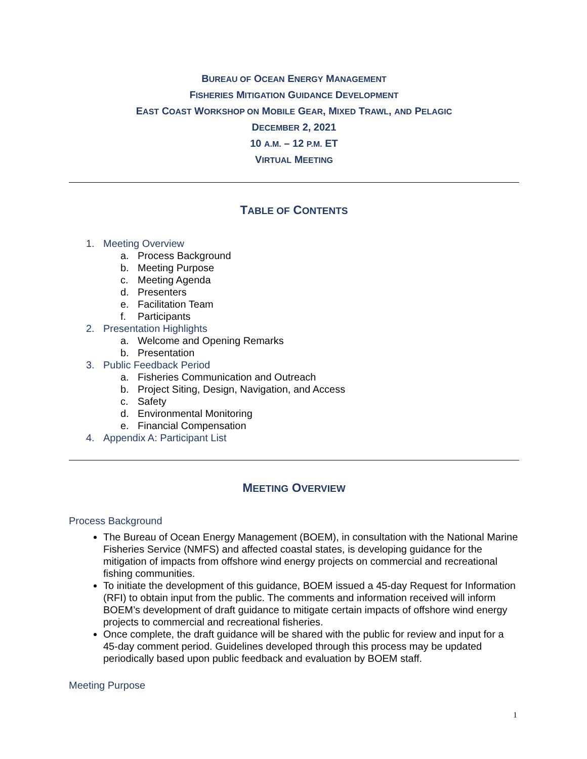BUREAU OF OCEAN ENERGY MANAGEMENT
FISHERIES MITIGATION GUIDANCE DEVELOPMENT
EAST COAST WORKSHOP ON MOBILE GEAR, MIXED TRAWL, AND PELAGIC
DECEMBER 2, 2021
10 A.M. – 12 P.M. ET
VIRTUAL MEETING
TABLE OF CONTENTS
1. Meeting Overview
a. Process Background
b. Meeting Purpose
c. Meeting Agenda
d. Presenters
e. Facilitation Team
f. Participants
2. Presentation Highlights
a. Welcome and Opening Remarks
b. Presentation
3. Public Feedback Period
a. Fisheries Communication and Outreach
b. Project Siting, Design, Navigation, and Access
c. Safety
d. Environmental Monitoring
e. Financial Compensation
4. Appendix A: Participant List
MEETING OVERVIEW
Process Background
The Bureau of Ocean Energy Management (BOEM), in consultation with the National Marine Fisheries Service (NMFS) and affected coastal states, is developing guidance for the mitigation of impacts from offshore wind energy projects on commercial and recreational fishing communities.
To initiate the development of this guidance, BOEM issued a 45-day Request for Information (RFI) to obtain input from the public. The comments and information received will inform BOEM’s development of draft guidance to mitigate certain impacts of offshore wind energy projects to commercial and recreational fisheries.
Once complete, the draft guidance will be shared with the public for review and input for a 45-day comment period. Guidelines developed through this process may be updated periodically based upon public feedback and evaluation by BOEM staff.
Meeting Purpose
1